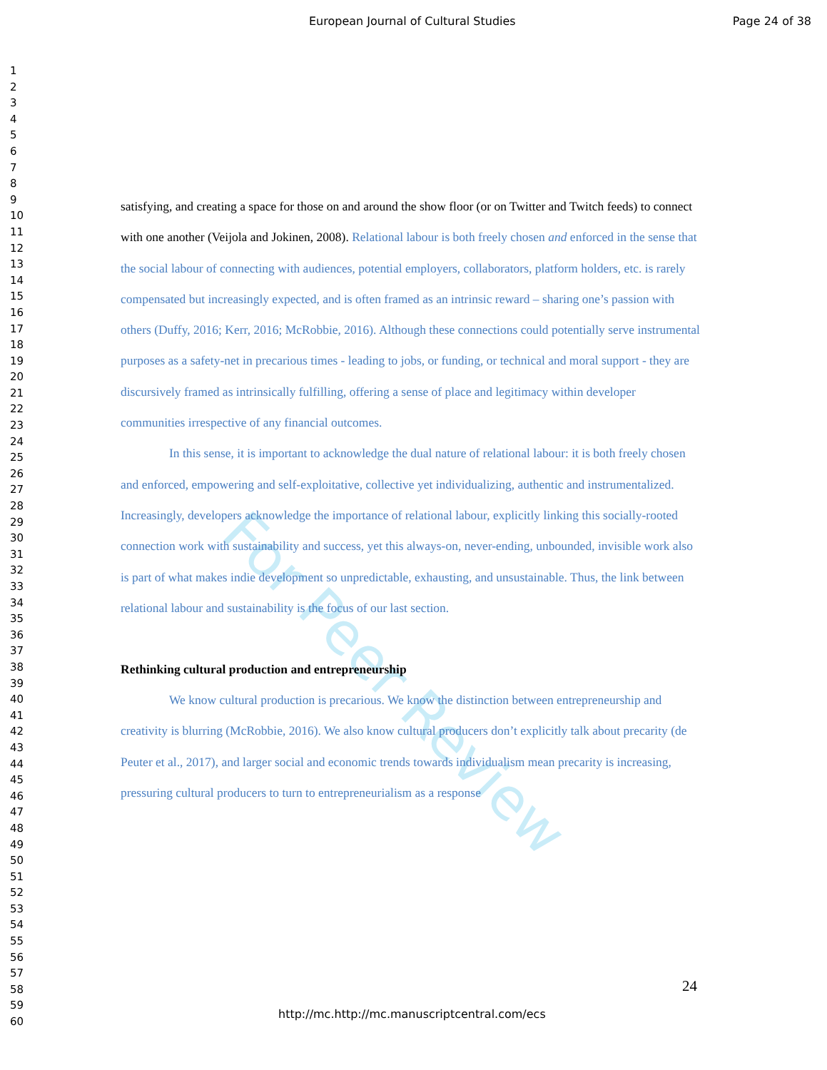European Journal of Cultural Studies Page 24 of 38
For Peer Review
1
2
3
4
5
6
7
8
9
10
11
12
13
14
15
16
17
18
19
20
21
22
23
24
25
26
27
28
29
30
31
32
33
34
35
36
37
38
39
40
41
42
43
44
45
46
47
48
49
50
51
52
53
54
55
56
57
58
59
60
satisfying, and creating a space for those on and around the show floor (or on Twitter and Twitch feeds) to connect with one another (Veijola and Jokinen, 2008). Relational labour is both freely chosen and enforced in the sense that the social labour of connecting with audiences, potential employers, collaborators, platform holders, etc. is rarely compensated but increasingly expected, and is often framed as an intrinsic reward – sharing one’s passion with others (Duffy, 2016; Kerr, 2016; McRobbie, 2016). Although these connections could potentially serve instrumental purposes as a safety-net in precarious times - leading to jobs, or funding, or technical and moral support - they are discursively framed as intrinsically fulfilling, offering a sense of place and legitimacy within developer communities irrespective of any financial outcomes.
In this sense, it is important to acknowledge the dual nature of relational labour: it is both freely chosen and enforced, empowering and self-exploitative, collective yet individualizing, authentic and instrumentalized. Increasingly, developers acknowledge the importance of relational labour, explicitly linking this socially-rooted connection work with sustainability and success, yet this always-on, never-ending, unbounded, invisible work also is part of what makes indie development so unpredictable, exhausting, and unsustainable. Thus, the link between relational labour and sustainability is the focus of our last section.
Rethinking cultural production and entrepreneurship
We know cultural production is precarious. We know the distinction between entrepreneurship and creativity is blurring (McRobbie, 2016). We also know cultural producers don’t explicitly talk about precarity (de Peuter et al., 2017), and larger social and economic trends towards individualism mean precarity is increasing, pressuring cultural producers to turn to entrepreneurialism as a response
24
http://mc.http://mc.manuscriptcentral.com/ecs